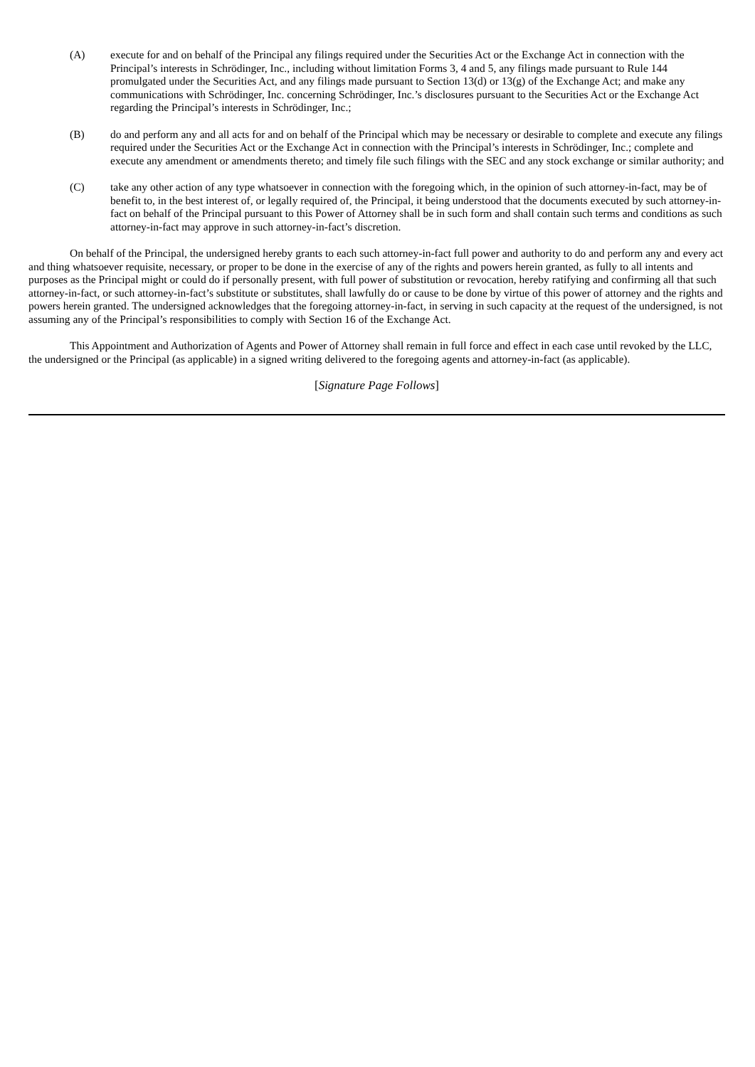(A) execute for and on behalf of the Principal any filings required under the Securities Act or the Exchange Act in connection with the Principal’s interests in Schrödinger, Inc., including without limitation Forms 3, 4 and 5, any filings made pursuant to Rule 144 promulgated under the Securities Act, and any filings made pursuant to Section 13(d) or 13(g) of the Exchange Act; and make any communications with Schrödinger, Inc. concerning Schrödinger, Inc.’s disclosures pursuant to the Securities Act or the Exchange Act regarding the Principal’s interests in Schrödinger, Inc.;
(B) do and perform any and all acts for and on behalf of the Principal which may be necessary or desirable to complete and execute any filings required under the Securities Act or the Exchange Act in connection with the Principal’s interests in Schrödinger, Inc.; complete and execute any amendment or amendments thereto; and timely file such filings with the SEC and any stock exchange or similar authority; and
(C) take any other action of any type whatsoever in connection with the foregoing which, in the opinion of such attorney-in-fact, may be of benefit to, in the best interest of, or legally required of, the Principal, it being understood that the documents executed by such attorney-in-fact on behalf of the Principal pursuant to this Power of Attorney shall be in such form and shall contain such terms and conditions as such attorney-in-fact may approve in such attorney-in-fact’s discretion.
On behalf of the Principal, the undersigned hereby grants to each such attorney-in-fact full power and authority to do and perform any and every act and thing whatsoever requisite, necessary, or proper to be done in the exercise of any of the rights and powers herein granted, as fully to all intents and purposes as the Principal might or could do if personally present, with full power of substitution or revocation, hereby ratifying and confirming all that such attorney-in-fact, or such attorney-in-fact’s substitute or substitutes, shall lawfully do or cause to be done by virtue of this power of attorney and the rights and powers herein granted. The undersigned acknowledges that the foregoing attorney-in-fact, in serving in such capacity at the request of the undersigned, is not assuming any of the Principal’s responsibilities to comply with Section 16 of the Exchange Act.
This Appointment and Authorization of Agents and Power of Attorney shall remain in full force and effect in each case until revoked by the LLC, the undersigned or the Principal (as applicable) in a signed writing delivered to the foregoing agents and attorney-in-fact (as applicable).
[Signature Page Follows]